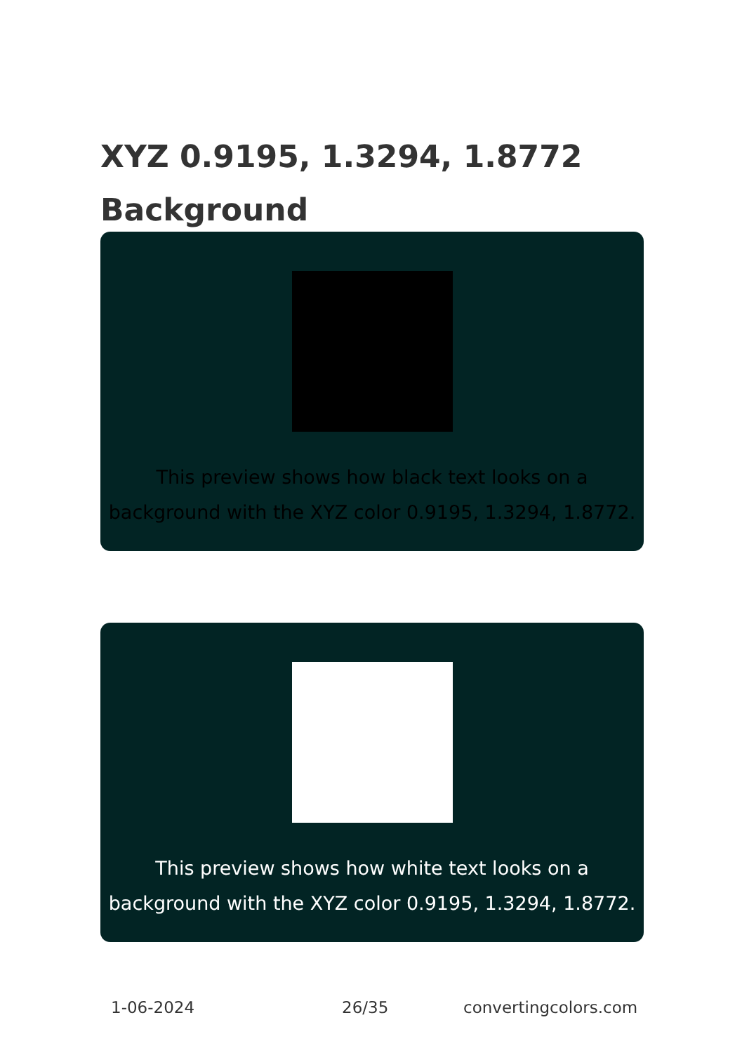XYZ 0.9195, 1.3294, 1.8772 Background
This preview shows how black text looks on a
background with the XYZ color 0.9195, 1.3294, 1.8772.
This preview shows how white text looks on a
background with the XYZ color 0.9195, 1.3294, 1.8772.
1-06-2024 26/35 convertingcolors.com